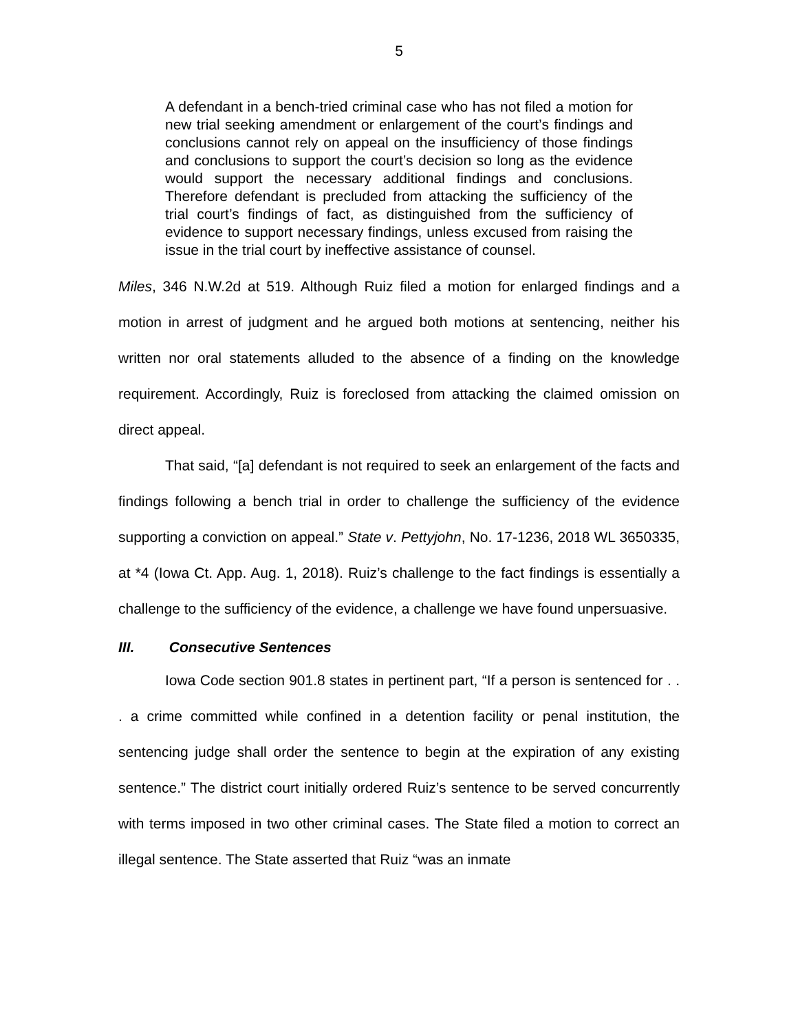5
A defendant in a bench-tried criminal case who has not filed a motion for new trial seeking amendment or enlargement of the court’s findings and conclusions cannot rely on appeal on the insufficiency of those findings and conclusions to support the court’s decision so long as the evidence would support the necessary additional findings and conclusions. Therefore defendant is precluded from attacking the sufficiency of the trial court’s findings of fact, as distinguished from the sufficiency of evidence to support necessary findings, unless excused from raising the issue in the trial court by ineffective assistance of counsel.
Miles, 346 N.W.2d at 519. Although Ruiz filed a motion for enlarged findings and a motion in arrest of judgment and he argued both motions at sentencing, neither his written nor oral statements alluded to the absence of a finding on the knowledge requirement. Accordingly, Ruiz is foreclosed from attacking the claimed omission on direct appeal.
That said, “[a] defendant is not required to seek an enlargement of the facts and findings following a bench trial in order to challenge the sufficiency of the evidence supporting a conviction on appeal.” State v. Pettyjohn, No. 17-1236, 2018 WL 3650335, at *4 (Iowa Ct. App. Aug. 1, 2018). Ruiz’s challenge to the fact findings is essentially a challenge to the sufficiency of the evidence, a challenge we have found unpersuasive.
III. Consecutive Sentences
Iowa Code section 901.8 states in pertinent part, “If a person is sentenced for . . . a crime committed while confined in a detention facility or penal institution, the sentencing judge shall order the sentence to begin at the expiration of any existing sentence.” The district court initially ordered Ruiz’s sentence to be served concurrently with terms imposed in two other criminal cases. The State filed a motion to correct an illegal sentence. The State asserted that Ruiz “was an inmate